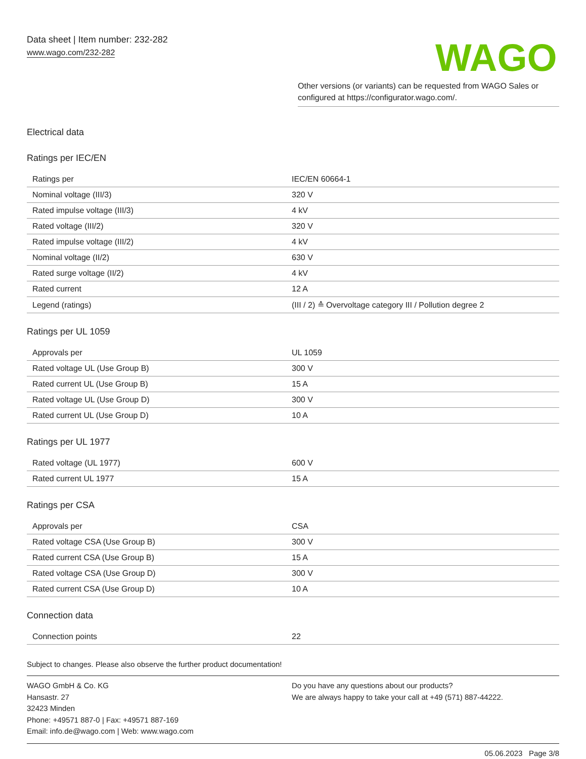Data sheet | Item number: 232-282
www.wago.com/232-282
WAGO
Other versions (or variants) can be requested from WAGO Sales or configured at https://configurator.wago.com/.
Electrical data
Ratings per IEC/EN
| Ratings per | IEC/EN 60664-1 |
| Nominal voltage (III/3) | 320 V |
| Rated impulse voltage (III/3) | 4 kV |
| Rated voltage (III/2) | 320 V |
| Rated impulse voltage (III/2) | 4 kV |
| Nominal voltage (II/2) | 630 V |
| Rated surge voltage (II/2) | 4 kV |
| Rated current | 12 A |
| Legend (ratings) | (III / 2) ≙ Overvoltage category III / Pollution degree 2 |
Ratings per UL 1059
| Approvals per | UL 1059 |
| Rated voltage UL (Use Group B) | 300 V |
| Rated current UL (Use Group B) | 15 A |
| Rated voltage UL (Use Group D) | 300 V |
| Rated current UL (Use Group D) | 10 A |
Ratings per UL 1977
| Rated voltage (UL 1977) | 600 V |
| Rated current UL 1977 | 15 A |
Ratings per CSA
| Approvals per | CSA |
| Rated voltage CSA (Use Group B) | 300 V |
| Rated current CSA (Use Group B) | 15 A |
| Rated voltage CSA (Use Group D) | 300 V |
| Rated current CSA (Use Group D) | 10 A |
Connection data
| Connection points | 22 |
Subject to changes. Please also observe the further product documentation!
WAGO GmbH & Co. KG
Hansastr. 27
32423 Minden
Phone: +49571 887-0 | Fax: +49571 887-169
Email: info.de@wago.com | Web: www.wago.com
Do you have any questions about our products?
We are always happy to take your call at +49 (571) 887-44222.
05.06.2023 Page 3/8